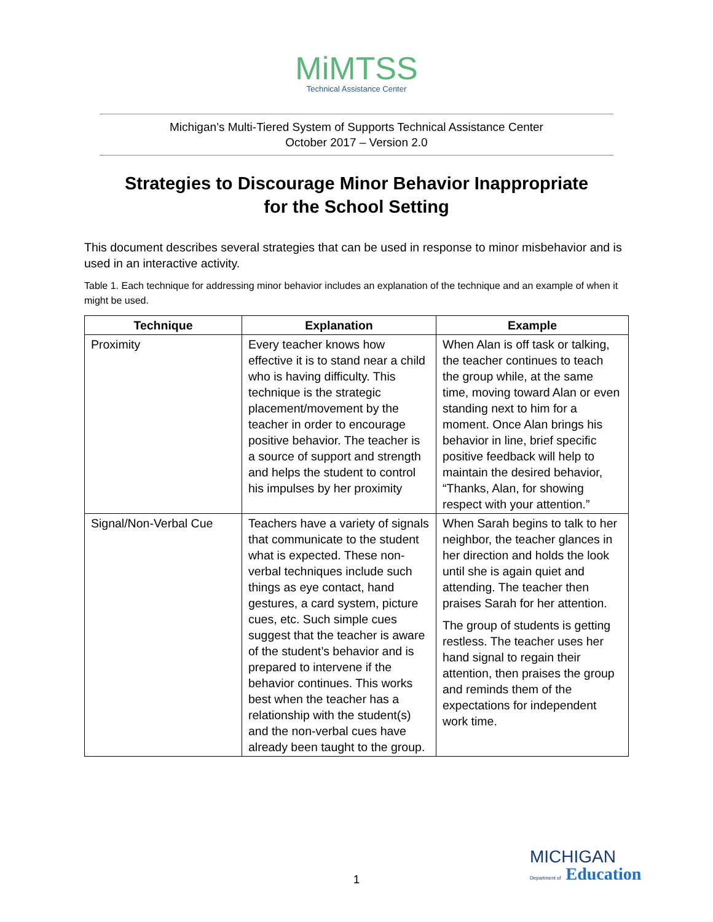MiMTSS
Technical Assistance Center
Michigan’s Multi-Tiered System of Supports Technical Assistance Center
October 2017 – Version 2.0
Strategies to Discourage Minor Behavior Inappropriate
for the School Setting
This document describes several strategies that can be used in response to minor misbehavior and is used in an interactive activity.
Table 1. Each technique for addressing minor behavior includes an explanation of the technique and an example of when it might be used.
| Technique | Explanation | Example |
| --- | --- | --- |
| Proximity | Every teacher knows how effective it is to stand near a child who is having difficulty. This technique is the strategic placement/movement by the teacher in order to encourage positive behavior. The teacher is a source of support and strength and helps the student to control his impulses by her proximity | When Alan is off task or talking, the teacher continues to teach the group while, at the same time, moving toward Alan or even standing next to him for a moment. Once Alan brings his behavior in line, brief specific positive feedback will help to maintain the desired behavior, “Thanks, Alan, for showing respect with your attention.” |
| Signal/Non-Verbal Cue | Teachers have a variety of signals that communicate to the student what is expected. These non-verbal techniques include such things as eye contact, hand gestures, a card system, picture cues, etc. Such simple cues suggest that the teacher is aware of the student’s behavior and is prepared to intervene if the behavior continues. This works best when the teacher has a relationship with the student(s) and the non-verbal cues have already been taught to the group. | When Sarah begins to talk to her neighbor, the teacher glances in her direction and holds the look until she is again quiet and attending. The teacher then praises Sarah for her attention. The group of students is getting restless. The teacher uses her hand signal to regain their attention, then praises the group and reminds them of the expectations for independent work time. |
1
MICHIGAN
Department of Education